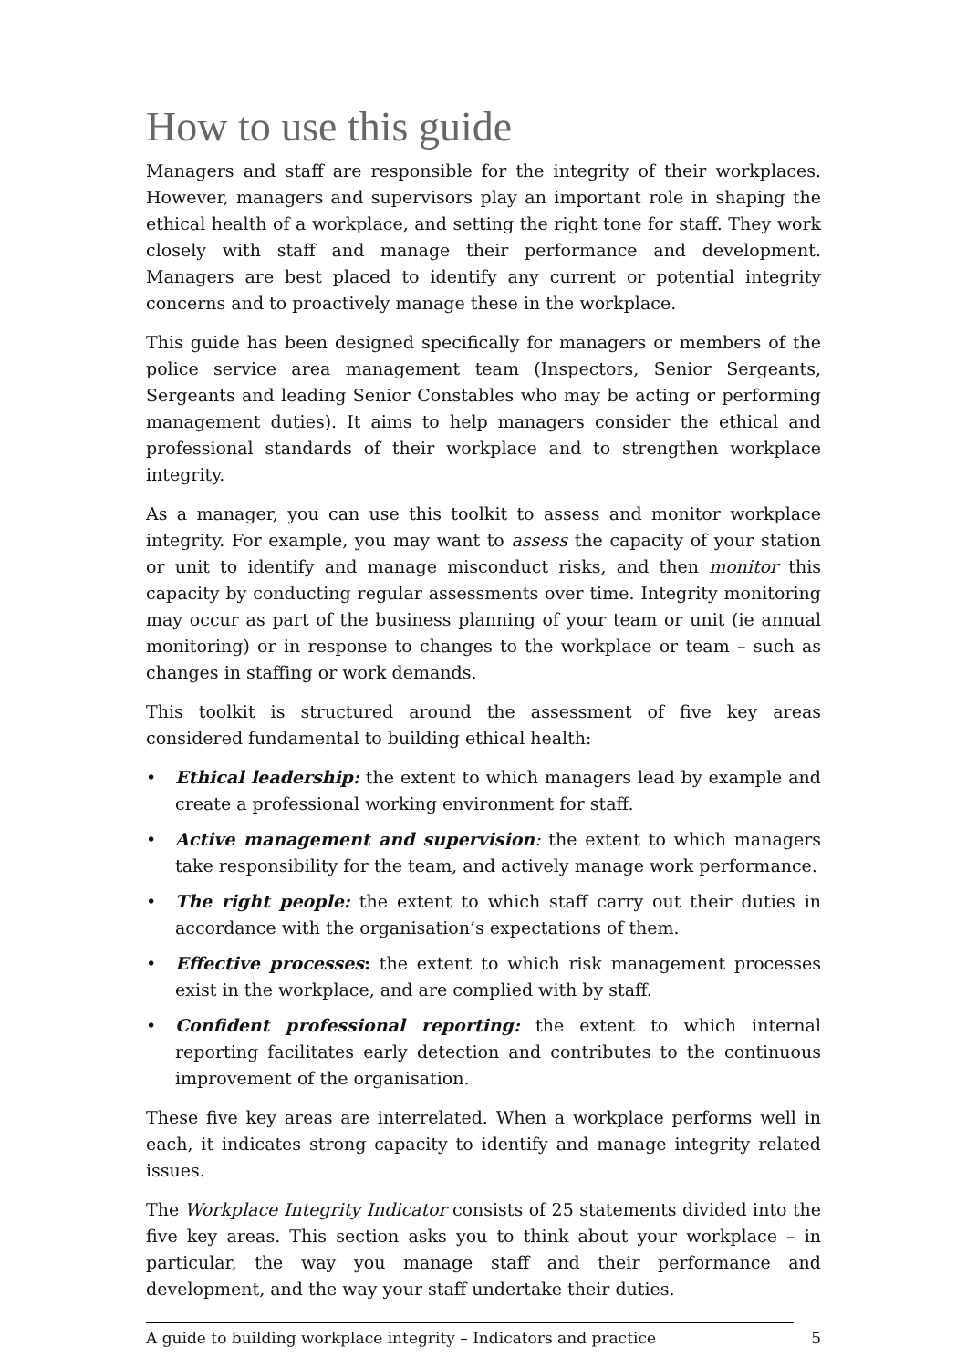How to use this guide
Managers and staff are responsible for the integrity of their workplaces. However, managers and supervisors play an important role in shaping the ethical health of a workplace, and setting the right tone for staff. They work closely with staff and manage their performance and development. Managers are best placed to identify any current or potential integrity concerns and to proactively manage these in the workplace.
This guide has been designed specifically for managers or members of the police service area management team (Inspectors, Senior Sergeants, Sergeants and leading Senior Constables who may be acting or performing management duties). It aims to help managers consider the ethical and professional standards of their workplace and to strengthen workplace integrity.
As a manager, you can use this toolkit to assess and monitor workplace integrity. For example, you may want to assess the capacity of your station or unit to identify and manage misconduct risks, and then monitor this capacity by conducting regular assessments over time. Integrity monitoring may occur as part of the business planning of your team or unit (ie annual monitoring) or in response to changes to the workplace or team – such as changes in staffing or work demands.
This toolkit is structured around the assessment of five key areas considered fundamental to building ethical health:
• Ethical leadership: the extent to which managers lead by example and create a professional working environment for staff.
• Active management and supervision: the extent to which managers take responsibility for the team, and actively manage work performance.
• The right people: the extent to which staff carry out their duties in accordance with the organisation’s expectations of them.
• Effective processes: the extent to which risk management processes exist in the workplace, and are complied with by staff.
• Confident professional reporting: the extent to which internal reporting facilitates early detection and contributes to the continuous improvement of the organisation.
These five key areas are interrelated. When a workplace performs well in each, it indicates strong capacity to identify and manage integrity related issues.
The Workplace Integrity Indicator consists of 25 statements divided into the five key areas. This section asks you to think about your workplace – in particular, the way you manage staff and their performance and development, and the way your staff undertake their duties.
A guide to building workplace integrity – Indicators and practice 5